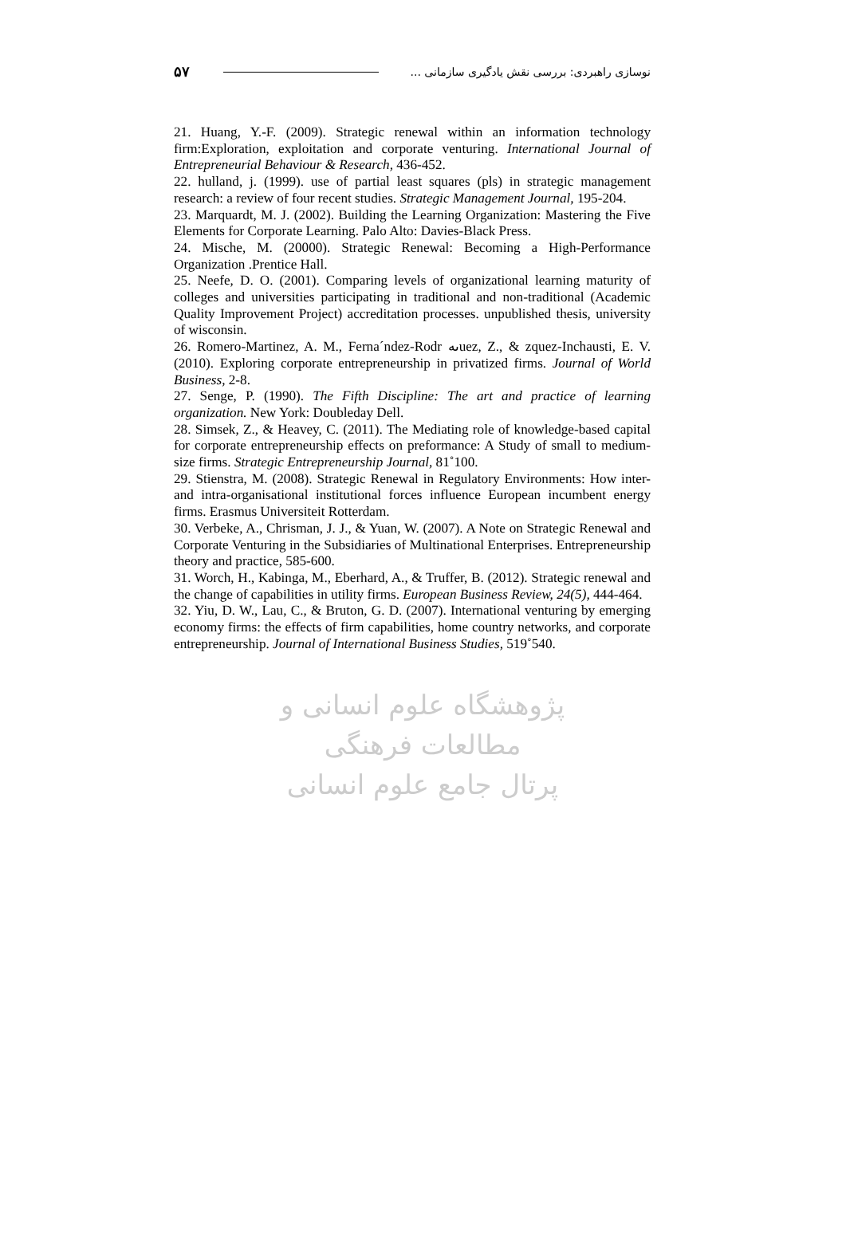۵۷ نوسازی راهبردی: بررسی نقش یادگیری سازمانی ...
21. Huang, Y.-F. (2009). Strategic renewal within an information technology firm:Exploration, exploitation and corporate venturing. International Journal of Entrepreneurial Behaviour & Research, 436-452.
22. hulland, j. (1999). use of partial least squares (pls) in strategic management research: a review of four recent studies. Strategic Management Journal, 195-204.
23. Marquardt, M. J. (2002). Building the Learning Organization: Mastering the Five Elements for Corporate Learning. Palo Alto: Davies-Black Press.
24. Mische, M. (20000). Strategic Renewal: Becoming a High-Performance Organization .Prentice Hall.
25. Neefe, D. O. (2001). Comparing levels of organizational learning maturity of colleges and universities participating in traditional and non-traditional (Academic Quality Improvement Project) accreditation processes. unpublished thesis, university of wisconsin.
26. Romero-Martinez, A. M., Ferna´ndez-Rodr ىهuez, Z., & zquez-Inchausti, E. V. (2010). Exploring corporate entrepreneurship in privatized firms. Journal of World Business, 2-8.
27. Senge, P. (1990). The Fifth Discipline: The art and practice of learning organization. New York: Doubleday Dell.
28. Simsek, Z., & Heavey, C. (2011). The Mediating role of knowledge-based capital for corporate entrepreneurship effects on preformance: A Study of small to medium-size firms. Strategic Entrepreneurship Journal, 81˚100.
29. Stienstra, M. (2008). Strategic Renewal in Regulatory Environments: How inter- and intra-organisational institutional forces influence European incumbent energy firms. Erasmus Universiteit Rotterdam.
30. Verbeke, A., Chrisman, J. J., & Yuan, W. (2007). A Note on Strategic Renewal and Corporate Venturing in the Subsidiaries of Multinational Enterprises. Entrepreneurship theory and practice, 585-600.
31. Worch, H., Kabinga, M., Eberhard, A., & Truffer, B. (2012). Strategic renewal and the change of capabilities in utility firms. European Business Review, 24(5), 444-464.
32. Yiu, D. W., Lau, C., & Bruton, G. D. (2007). International venturing by emerging economy firms: the effects of firm capabilities, home country networks, and corporate entrepreneurship. Journal of International Business Studies, 519˚540.
پژوهشگاه علوم انسانی و مطالعات فرهنگی
پرتال جامع علوم انسانی